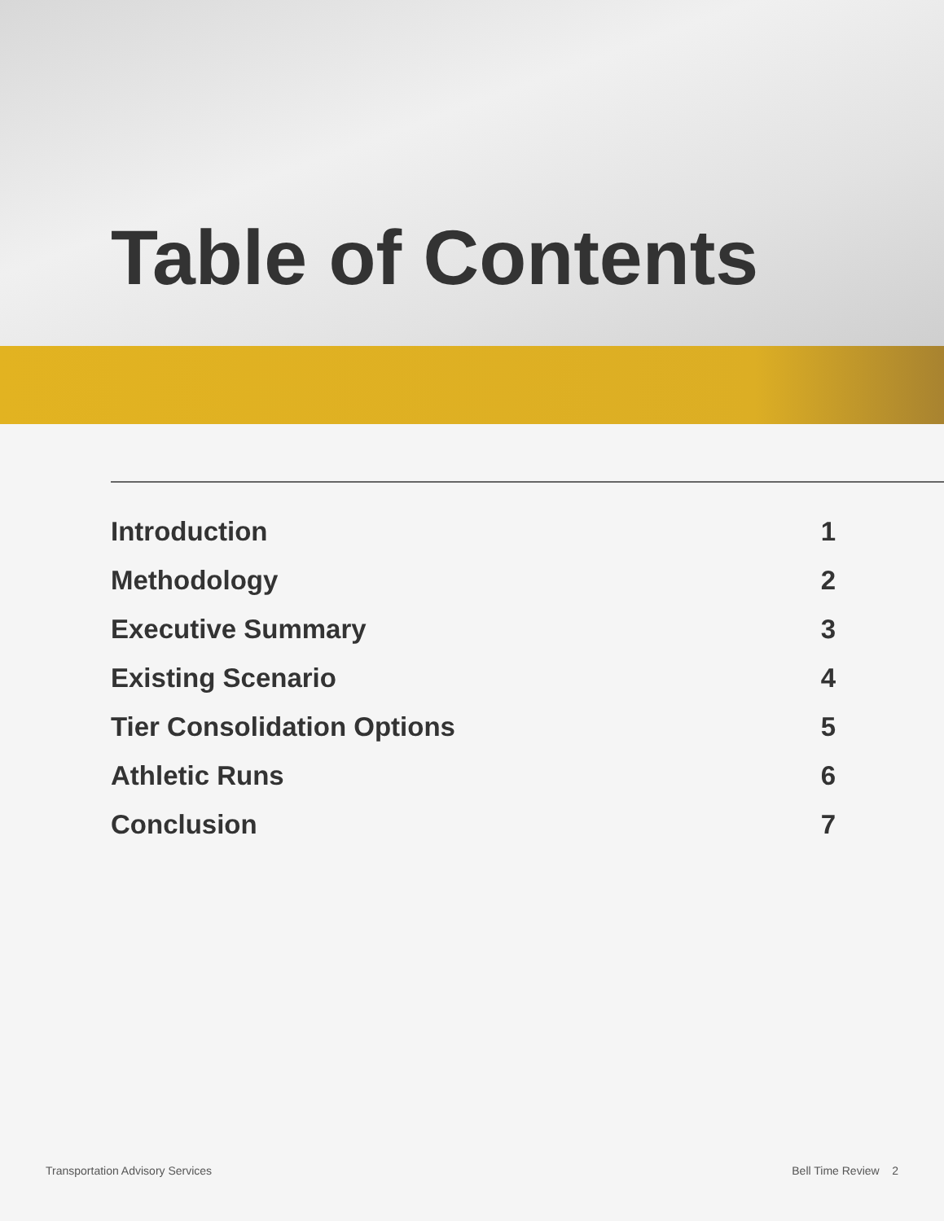Table of Contents
Introduction 1
Methodology 2
Executive Summary 3
Existing Scenario 4
Tier Consolidation Options 5
Athletic Runs 6
Conclusion 7
Transportation Advisory Services Bell Time Review 2